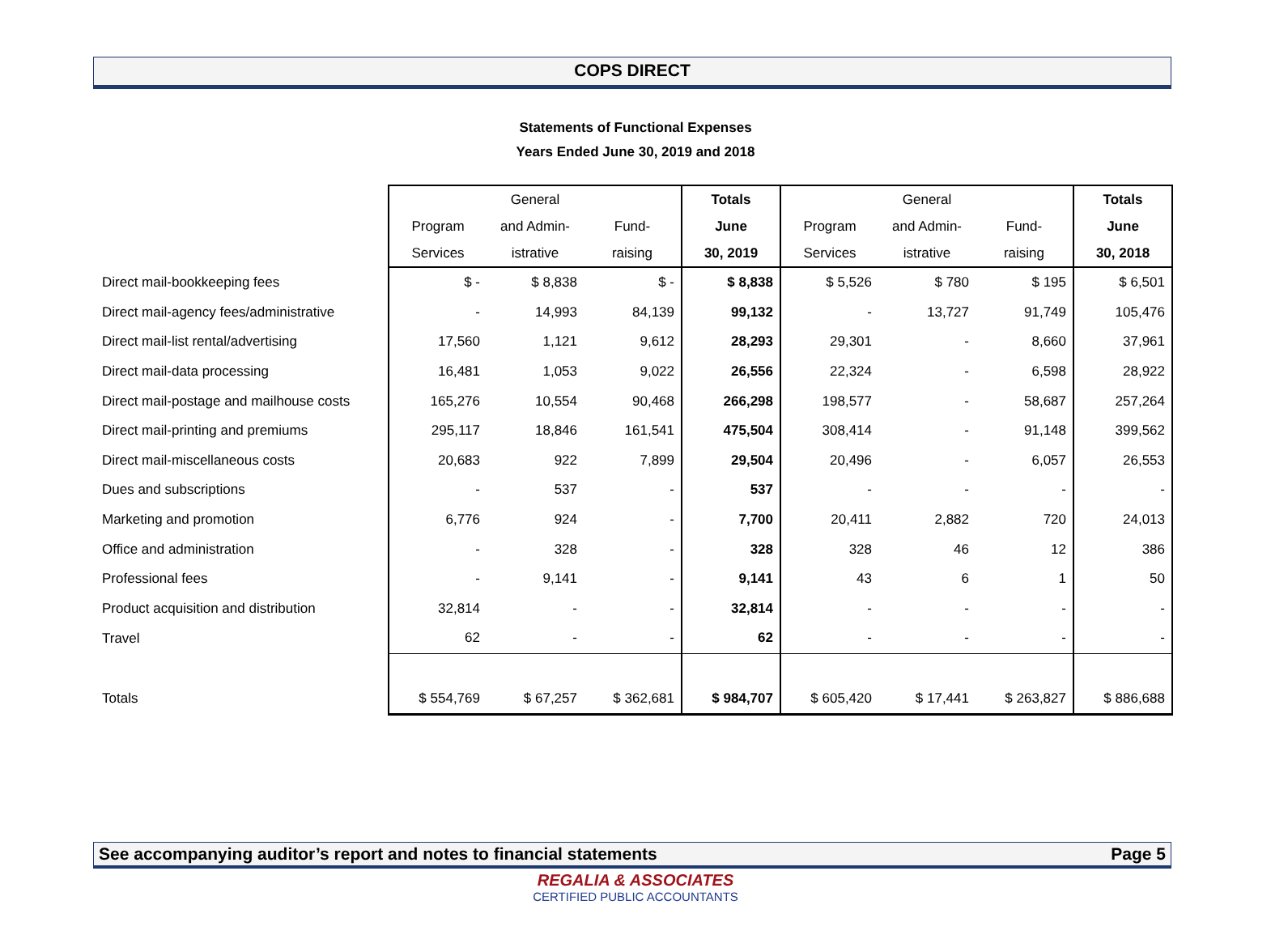COPS DIRECT
Statements of Functional Expenses
Years Ended June 30, 2019 and 2018
| | | General | | Totals | | General | | Totals |
| --- | --- | --- | --- | --- | --- | --- | --- | --- |
| | Program | and Admin- | Fund- | June | Program | and Admin- | Fund- | June |
| | Services | istrative | raising | 30, 2019 | Services | istrative | raising | 30, 2018 |
| Direct mail-bookkeeping fees | $ - | $ 8,838 | $ - | $ 8,838 | $ 5,526 | $ 780 | $ 195 | $ 6,501 |
| Direct mail-agency fees/administrative | - | 14,993 | 84,139 | 99,132 | - | 13,727 | 91,749 | 105,476 |
| Direct mail-list rental/advertising | 17,560 | 1,121 | 9,612 | 28,293 | 29,301 | - | 8,660 | 37,961 |
| Direct mail-data processing | 16,481 | 1,053 | 9,022 | 26,556 | 22,324 | - | 6,598 | 28,922 |
| Direct mail-postage and mailhouse costs | 165,276 | 10,554 | 90,468 | 266,298 | 198,577 | - | 58,687 | 257,264 |
| Direct mail-printing and premiums | 295,117 | 18,846 | 161,541 | 475,504 | 308,414 | - | 91,148 | 399,562 |
| Direct mail-miscellaneous costs | 20,683 | 922 | 7,899 | 29,504 | 20,496 | - | 6,057 | 26,553 |
| Dues and subscriptions | - | 537 | - | 537 | - | - | - | - |
| Marketing and promotion | 6,776 | 924 | - | 7,700 | 20,411 | 2,882 | 720 | 24,013 |
| Office and administration | - | 328 | - | 328 | 328 | 46 | 12 | 386 |
| Professional fees | - | 9,141 | - | 9,141 | 43 | 6 | 1 | 50 |
| Product acquisition and distribution | 32,814 | - | - | 32,814 | - | - | - | - |
| Travel | 62 | - | - | 62 | - | - | - | - |
| Totals | $ 554,769 | $ 67,257 | $ 362,681 | $ 984,707 | $ 605,420 | $ 17,441 | $ 263,827 | $ 886,688 |
See accompanying auditor’s report and notes to financial statements Page 5
REGALIA & ASSOCIATES
CERTIFIED PUBLIC ACCOUNTANTS